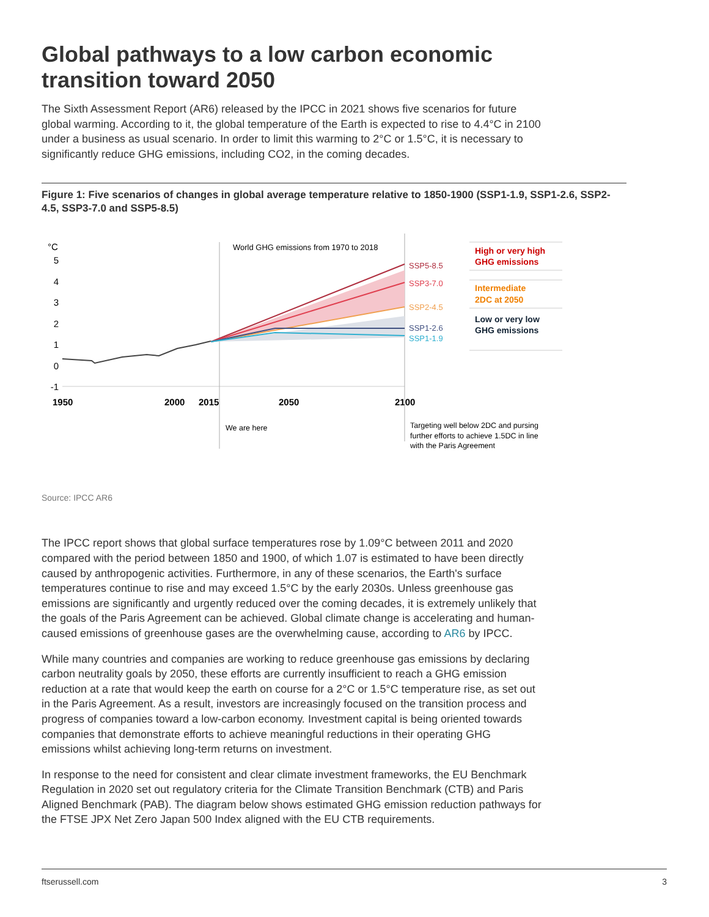Global pathways to a low carbon economic transition toward 2050
The Sixth Assessment Report (AR6) released by the IPCC in 2021 shows five scenarios for future global warming. According to it, the global temperature of the Earth is expected to rise to 4.4°C in 2100 under a business as usual scenario. In order to limit this warming to 2°C or 1.5°C, it is necessary to significantly reduce GHG emissions, including CO2, in the coming decades.
Figure 1: Five scenarios of changes in global average temperature relative to 1850-1900 (SSP1-1.9, SSP1-2.6, SSP2-4.5, SSP3-7.0 and SSP5-8.5)
°C
5
4
3
2
1
0
-1
1950
2000
2015
2050
2100
World GHG emissions from 1970 to 2018
SSP5-8.5
SSP3-7.0
SSP2-4.5
SSP1-2.6
SSP1-1.9
High or very high
GHG emissions
Intermediate
2DC at 2050
Low or very low
GHG emissions
We are here
Targeting well below 2DC and pursing
further efforts to achieve 1.5DC in line
with the Paris Agreement
Source: IPCC AR6
The IPCC report shows that global surface temperatures rose by 1.09°C between 2011 and 2020 compared with the period between 1850 and 1900, of which 1.07 is estimated to have been directly caused by anthropogenic activities. Furthermore, in any of these scenarios, the Earth's surface temperatures continue to rise and may exceed 1.5°C by the early 2030s. Unless greenhouse gas emissions are significantly and urgently reduced over the coming decades, it is extremely unlikely that the goals of the Paris Agreement can be achieved. Global climate change is accelerating and human-caused emissions of greenhouse gases are the overwhelming cause, according to AR6 by IPCC.
While many countries and companies are working to reduce greenhouse gas emissions by declaring carbon neutrality goals by 2050, these efforts are currently insufficient to reach a GHG emission reduction at a rate that would keep the earth on course for a 2°C or 1.5°C temperature rise, as set out in the Paris Agreement. As a result, investors are increasingly focused on the transition process and progress of companies toward a low-carbon economy. Investment capital is being oriented towards companies that demonstrate efforts to achieve meaningful reductions in their operating GHG emissions whilst achieving long-term returns on investment.
In response to the need for consistent and clear climate investment frameworks, the EU Benchmark Regulation in 2020 set out regulatory criteria for the Climate Transition Benchmark (CTB) and Paris Aligned Benchmark (PAB). The diagram below shows estimated GHG emission reduction pathways for the FTSE JPX Net Zero Japan 500 Index aligned with the EU CTB requirements.
ftserussell.com 3